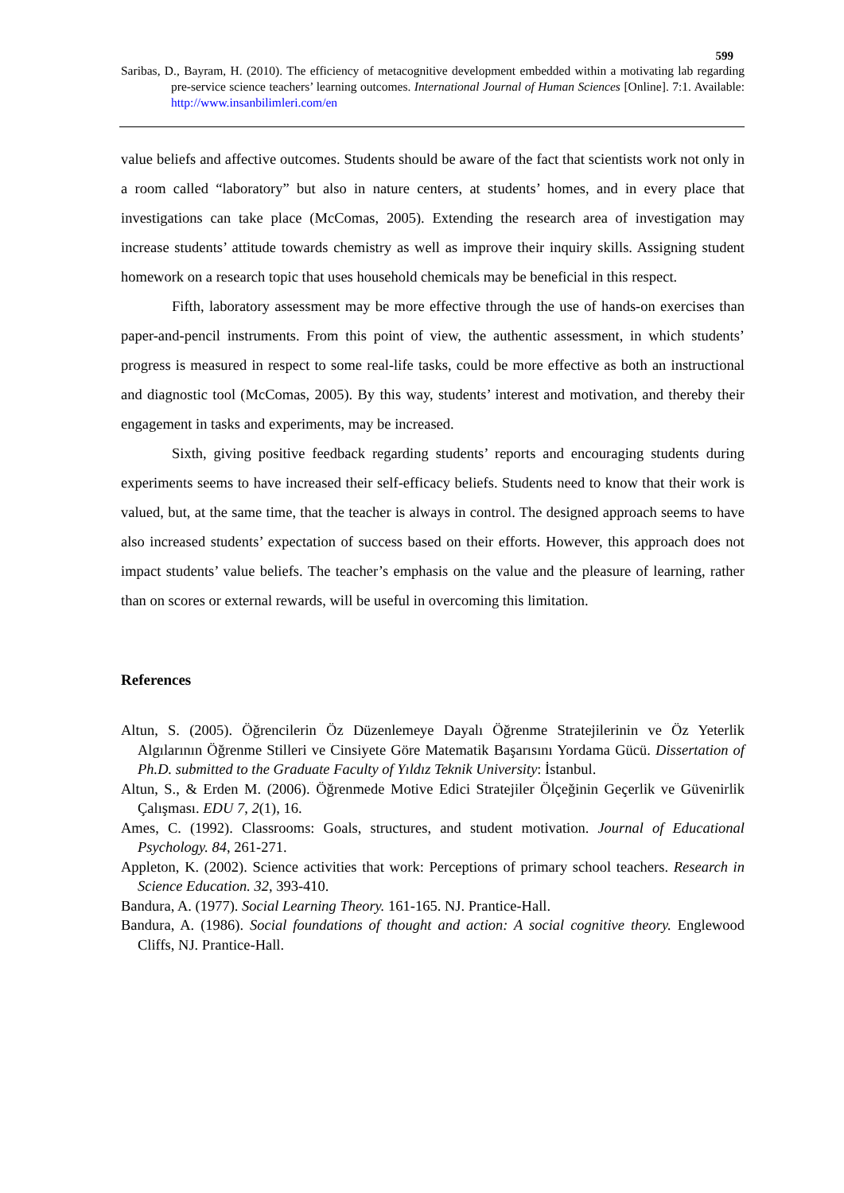599
Saribas, D., Bayram, H. (2010). The efficiency of metacognitive development embedded within a motivating lab regarding pre-service science teachers’ learning outcomes. International Journal of Human Sciences [Online]. 7:1. Available: http://www.insanbilimleri.com/en
value beliefs and affective outcomes. Students should be aware of the fact that scientists work not only in a room called “laboratory” but also in nature centers, at students’ homes, and in every place that investigations can take place (McComas, 2005). Extending the research area of investigation may increase students’ attitude towards chemistry as well as improve their inquiry skills. Assigning student homework on a research topic that uses household chemicals may be beneficial in this respect.
Fifth, laboratory assessment may be more effective through the use of hands-on exercises than paper-and-pencil instruments. From this point of view, the authentic assessment, in which students’ progress is measured in respect to some real-life tasks, could be more effective as both an instructional and diagnostic tool (McComas, 2005). By this way, students’ interest and motivation, and thereby their engagement in tasks and experiments, may be increased.
Sixth, giving positive feedback regarding students’ reports and encouraging students during experiments seems to have increased their self-efficacy beliefs. Students need to know that their work is valued, but, at the same time, that the teacher is always in control. The designed approach seems to have also increased students’ expectation of success based on their efforts. However, this approach does not impact students’ value beliefs. The teacher’s emphasis on the value and the pleasure of learning, rather than on scores or external rewards, will be useful in overcoming this limitation.
References
Altun, S. (2005). Öğrencilerin Öz Düzenlemeye Dayalı Öğrenme Stratejilerinin ve Öz Yeterlik Algılarının Öğrenme Stilleri ve Cinsiyete Göre Matematik Başarısını Yordama Gücü. Dissertation of Ph.D. submitted to the Graduate Faculty of Yıldız Teknik University: İstanbul.
Altun, S., & Erden M. (2006). Öğrenmede Motive Edici Stratejiler Ölçeğinin Geçerlik ve Güvenirlik Çalışması. EDU 7, 2(1), 16.
Ames, C. (1992). Classrooms: Goals, structures, and student motivation. Journal of Educational Psychology. 84, 261-271.
Appleton, K. (2002). Science activities that work: Perceptions of primary school teachers. Research in Science Education. 32, 393-410.
Bandura, A. (1977). Social Learning Theory. 161-165. NJ. Prantice-Hall.
Bandura, A. (1986). Social foundations of thought and action: A social cognitive theory. Englewood Cliffs, NJ. Prantice-Hall.